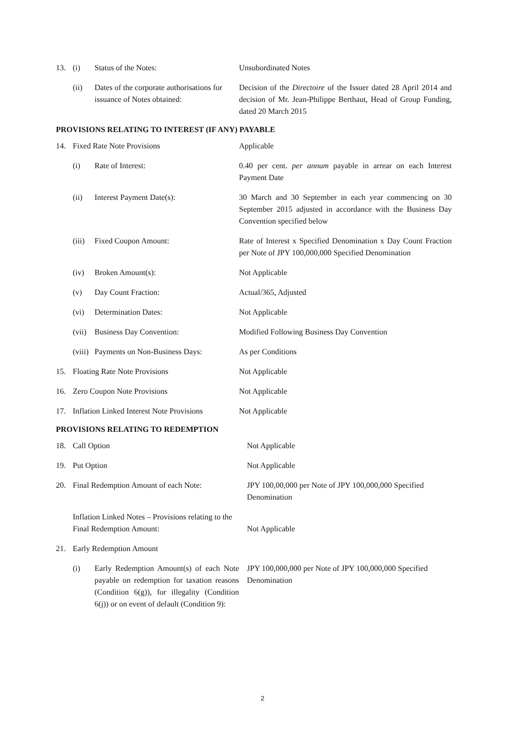| 13. | (i) | Status of the Notes: | Unsubordinated Notes |
| | (ii) | Dates of the corporate authorisations for issuance of Notes obtained: | Decision of the Directoire of the Issuer dated 28 April 2014 and decision of Mr. Jean-Philippe Berthaut, Head of Group Funding, dated 20 March 2015 |
PROVISIONS RELATING TO INTEREST (IF ANY) PAYABLE
| 14. | Fixed Rate Note Provisions | | Applicable |
| | (i) | Rate of Interest: | 0.40 per cent. per annum payable in arrear on each Interest Payment Date |
| | (ii) | Interest Payment Date(s): | 30 March and 30 September in each year commencing on 30 September 2015 adjusted in accordance with the Business Day Convention specified below |
| | (iii) | Fixed Coupon Amount: | Rate of Interest x Specified Denomination x Day Count Fraction per Note of JPY 100,000,000 Specified Denomination |
| | (iv) | Broken Amount(s): | Not Applicable |
| | (v) | Day Count Fraction: | Actual/365, Adjusted |
| | (vi) | Determination Dates: | Not Applicable |
| | (vii) | Business Day Convention: | Modified Following Business Day Convention |
| | (viii) | Payments on Non-Business Days: | As per Conditions |
| 15. | Floating Rate Note Provisions | | Not Applicable |
| 16. | Zero Coupon Note Provisions | | Not Applicable |
| 17. | Inflation Linked Interest Note Provisions | | Not Applicable |
PROVISIONS RELATING TO REDEMPTION
| 18. | Call Option | | Not Applicable |
| 19. | Put Option | | Not Applicable |
| 20. | Final Redemption Amount of each Note: | | JPY 100,00,000 per Note of JPY 100,000,000 Specified Denomination |
| | Inflation Linked Notes – Provisions relating to the Final Redemption Amount: | | Not Applicable |
| 21. | Early Redemption Amount | | |
| | (i) | Early Redemption Amount(s) of each Note payable on redemption for taxation reasons (Condition 6(g)), for illegality (Condition 6(j)) or on event of default (Condition 9): | JPY 100,000,000 per Note of JPY 100,000,000 Specified Denomination |
2